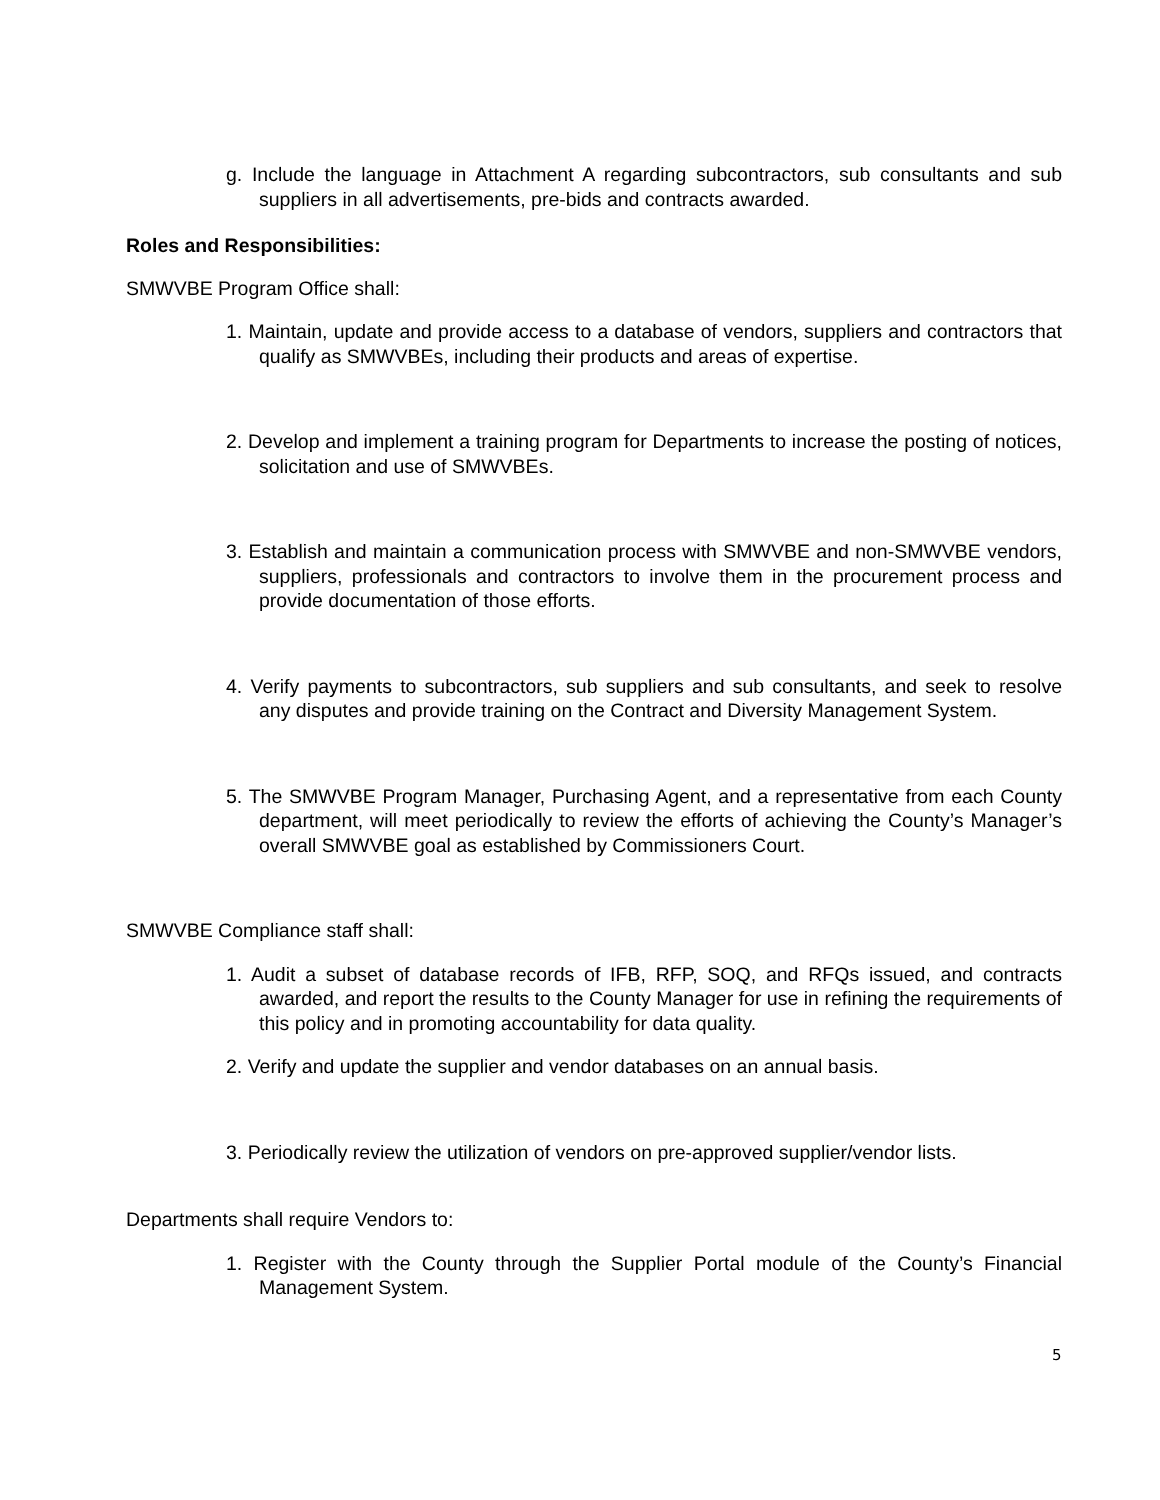g. Include the language in Attachment A regarding subcontractors, sub consultants and sub suppliers in all advertisements, pre-bids and contracts awarded.
Roles and Responsibilities:
SMWVBE Program Office shall:
1. Maintain, update and provide access to a database of vendors, suppliers and contractors that qualify as SMWVBEs, including their products and areas of expertise.
2. Develop and implement a training program for Departments to increase the posting of notices, solicitation and use of SMWVBEs.
3. Establish and maintain a communication process with SMWVBE and non-SMWVBE vendors, suppliers, professionals and contractors to involve them in the procurement process and provide documentation of those efforts.
4. Verify payments to subcontractors, sub suppliers and sub consultants, and seek to resolve any disputes and provide training on the Contract and Diversity Management System.
5. The SMWVBE Program Manager, Purchasing Agent, and a representative from each County department, will meet periodically to review the efforts of achieving the County’s Manager’s overall SMWVBE goal as established by Commissioners Court.
SMWVBE Compliance staff shall:
1. Audit a subset of database records of IFB, RFP, SOQ, and RFQs issued, and contracts awarded, and report the results to the County Manager for use in refining the requirements of this policy and in promoting accountability for data quality.
2. Verify and update the supplier and vendor databases on an annual basis.
3. Periodically review the utilization of vendors on pre-approved supplier/vendor lists.
Departments shall require Vendors to:
1. Register with the County through the Supplier Portal module of the County’s Financial Management System.
5